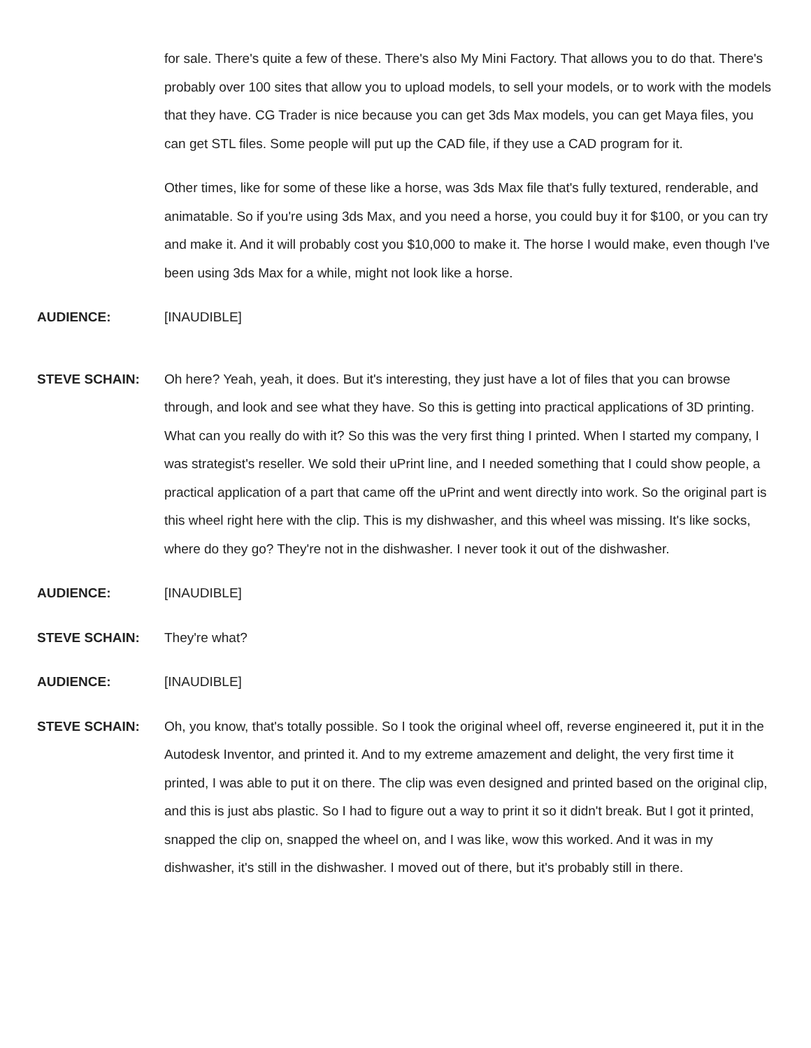for sale. There's quite a few of these. There's also My Mini Factory. That allows you to do that. There's probably over 100 sites that allow you to upload models, to sell your models, or to work with the models that they have. CG Trader is nice because you can get 3ds Max models, you can get Maya files, you can get STL files. Some people will put up the CAD file, if they use a CAD program for it.
Other times, like for some of these like a horse, was 3ds Max file that's fully textured, renderable, and animatable. So if you're using 3ds Max, and you need a horse, you could buy it for $100, or you can try and make it. And it will probably cost you $10,000 to make it. The horse I would make, even though I've been using 3ds Max for a while, might not look like a horse.
AUDIENCE: [INAUDIBLE]
STEVE SCHAIN: Oh here? Yeah, yeah, it does. But it's interesting, they just have a lot of files that you can browse through, and look and see what they have. So this is getting into practical applications of 3D printing. What can you really do with it? So this was the very first thing I printed. When I started my company, I was strategist's reseller. We sold their uPrint line, and I needed something that I could show people, a practical application of a part that came off the uPrint and went directly into work. So the original part is this wheel right here with the clip. This is my dishwasher, and this wheel was missing. It's like socks, where do they go? They're not in the dishwasher. I never took it out of the dishwasher.
AUDIENCE: [INAUDIBLE]
STEVE SCHAIN: They're what?
AUDIENCE: [INAUDIBLE]
STEVE SCHAIN: Oh, you know, that's totally possible. So I took the original wheel off, reverse engineered it, put it in the Autodesk Inventor, and printed it. And to my extreme amazement and delight, the very first time it printed, I was able to put it on there. The clip was even designed and printed based on the original clip, and this is just abs plastic. So I had to figure out a way to print it so it didn't break. But I got it printed, snapped the clip on, snapped the wheel on, and I was like, wow this worked. And it was in my dishwasher, it's still in the dishwasher. I moved out of there, but it's probably still in there.